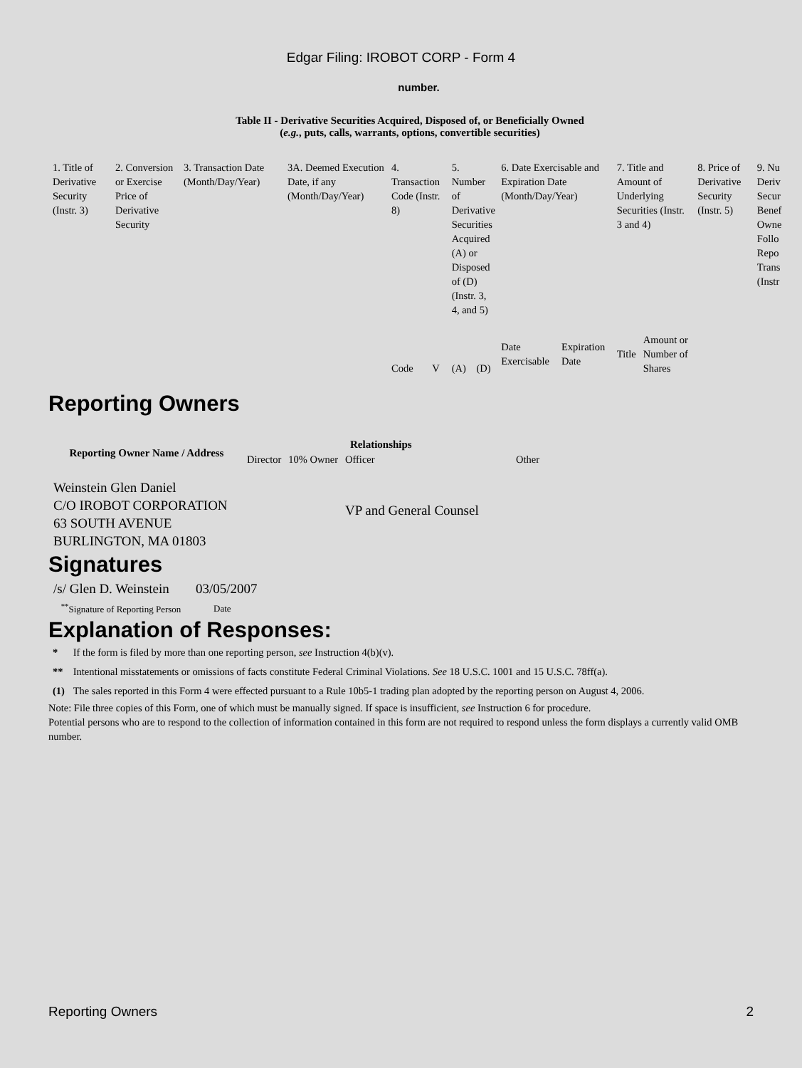Edgar Filing: IROBOT CORP - Form 4
number.
Table II - Derivative Securities Acquired, Disposed of, or Beneficially Owned
(e.g., puts, calls, warrants, options, convertible securities)
| 1. Title of Derivative Security (Instr. 3) | 2. Conversion or Exercise Price of Derivative Security | 3. Transaction Date (Month/Day/Year) | 3A. Deemed Execution Date, if any (Month/Day/Year) | 4. Transaction Code (Instr. 8) | | 5. Number of Derivative Securities Acquired (A) or Disposed of (D) (Instr. 3, 4, and 5) | | 6. Date Exercisable and Expiration Date (Month/Day/Year) | | 7. Title and Amount of Underlying Securities (Instr. 3 and 4) | | 8. Price of Derivative Security (Instr. 5) | 9. Nu Deriv Secur Benef Owne Follo Repo Trans (Instr |
| | | | | Code | V | (A) | (D) | Date Exercisable | Expiration Date | Title | Amount or Number of Shares | | |
Reporting Owners
| Reporting Owner Name / Address | Relationships | | | |
| --- | --- | --- | --- | --- |
| | Director | 10% Owner | Officer | Other |
| Weinstein Glen Daniel C/O IROBOT CORPORATION 63 SOUTH AVENUE BURLINGTON, MA 01803 | | | VP and General Counsel | |
Signatures
| /s/ Glen D. Weinstein | 03/05/2007 |
| <sup>**</sup> Signature of Reporting Person | Date |
Explanation of Responses:
| * | If the form is filed by more than one reporting person, see Instruction 4(b)(v). |
| ** | Intentional misstatements or omissions of facts constitute Federal Criminal Violations. See 18 U.S.C. 1001 and 15 U.S.C. 78ff(a). |
| (1) | The sales reported in this Form 4 were effected pursuant to a Rule 10b5-1 trading plan adopted by the reporting person on August 4, 2006. |
Note: File three copies of this Form, one of which must be manually signed. If space is insufficient, see Instruction 6 for procedure.
Potential persons who are to respond to the collection of information contained in this form are not required to respond unless the form displays a currently valid OMB number.
Reporting Owners 2